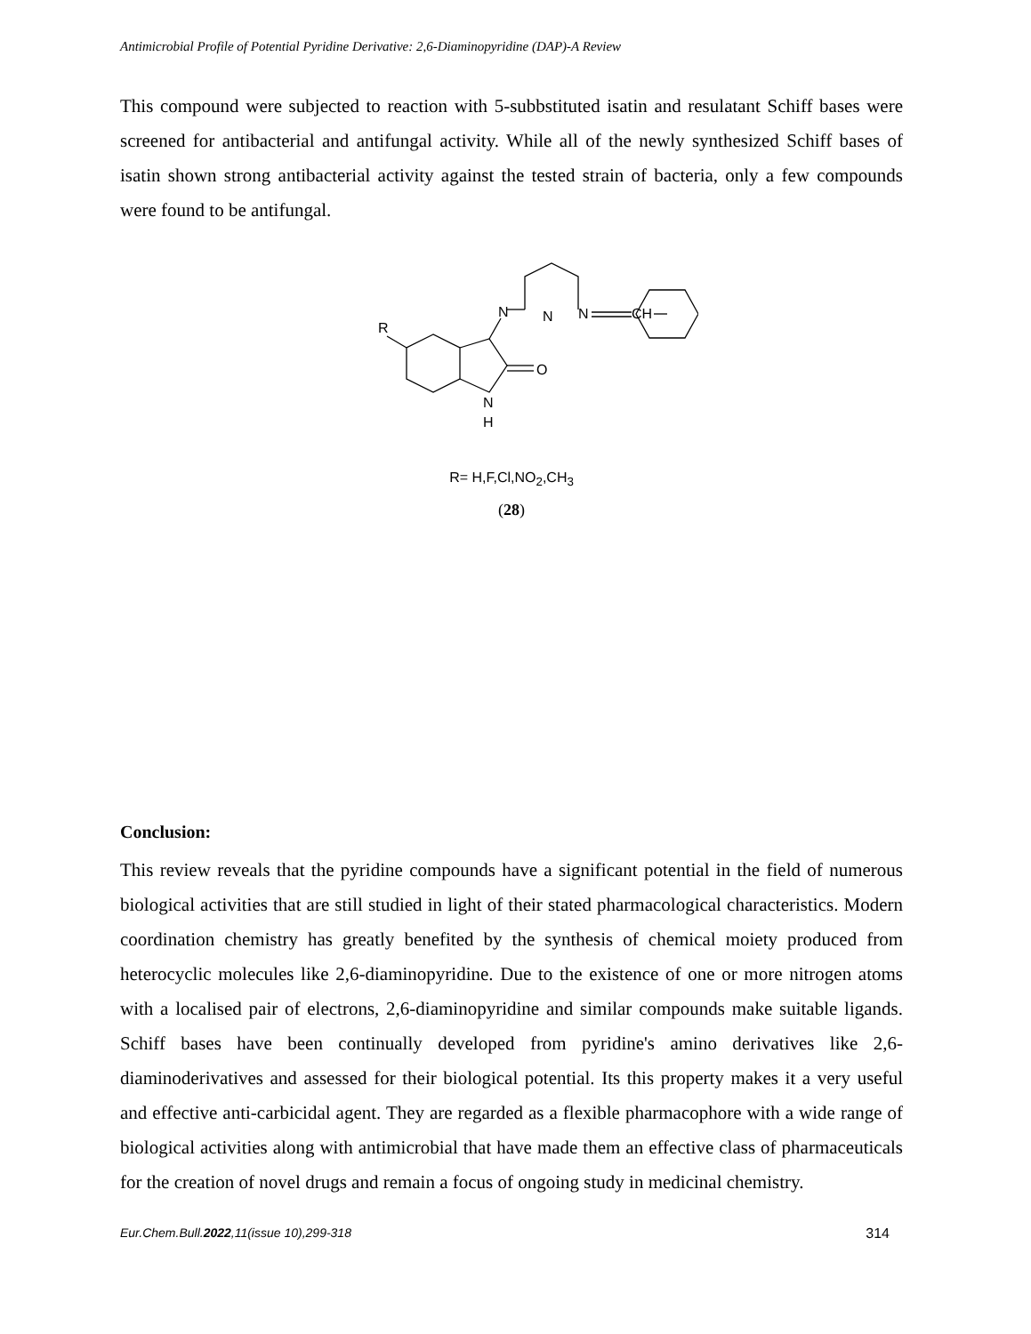Antimicrobial Profile of Potential Pyridine Derivative: 2,6-Diaminopyridine (DAP)-A Review
This compound were subjected to reaction with 5-subbstituted isatin and resulatant Schiff bases were screened for antibacterial and antifungal activity. While all of the newly synthesized Schiff bases of isatin shown strong antibacterial activity against the tested strain of bacteria, only a few compounds were found to be antifungal.
R
O
N
H
N
N
N
CH
R= H,F,Cl,NO<sub>2</sub>,CH<sub>3</sub>
(28)
Conclusion:
This review reveals that the pyridine compounds have a significant potential in the field of numerous biological activities that are still studied in light of their stated pharmacological characteristics. Modern coordination chemistry has greatly benefited by the synthesis of chemical moiety produced from heterocyclic molecules like 2,6-diaminopyridine. Due to the existence of one or more nitrogen atoms with a localised pair of electrons, 2,6-diaminopyridine and similar compounds make suitable ligands. Schiff bases have been continually developed from pyridine's amino derivatives like 2,6-diaminoderivatives and assessed for their biological potential. Its this property makes it a very useful and effective anti-carbicidal agent. They are regarded as a flexible pharmacophore with a wide range of biological activities along with antimicrobial that have made them an effective class of pharmaceuticals for the creation of novel drugs and remain a focus of ongoing study in medicinal chemistry.
Eur.Chem.Bull.2022,11(issue 10),299-318 314